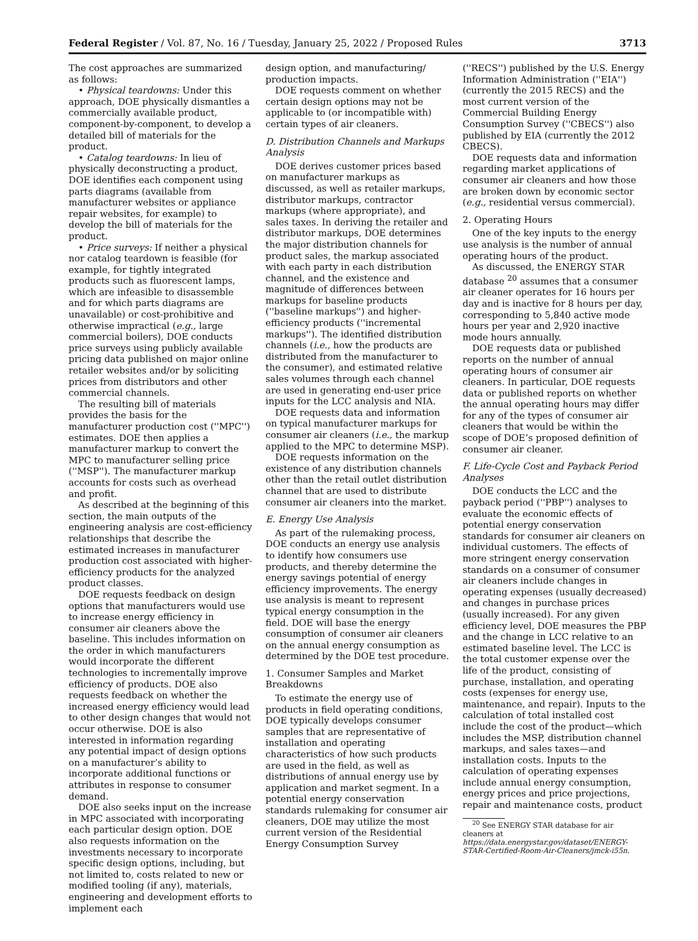Federal Register / Vol. 87, No. 16 / Tuesday, January 25, 2022 / Proposed Rules 3713
The cost approaches are summarized as follows:
• Physical teardowns: Under this approach, DOE physically dismantles a commercially available product, component-by-component, to develop a detailed bill of materials for the product.
• Catalog teardowns: In lieu of physically deconstructing a product, DOE identifies each component using parts diagrams (available from manufacturer websites or appliance repair websites, for example) to develop the bill of materials for the product.
• Price surveys: If neither a physical nor catalog teardown is feasible (for example, for tightly integrated products such as fluorescent lamps, which are infeasible to disassemble and for which parts diagrams are unavailable) or cost-prohibitive and otherwise impractical (e.g., large commercial boilers), DOE conducts price surveys using publicly available pricing data published on major online retailer websites and/or by soliciting prices from distributors and other commercial channels.
The resulting bill of materials provides the basis for the manufacturer production cost (''MPC'') estimates. DOE then applies a manufacturer markup to convert the MPC to manufacturer selling price (''MSP''). The manufacturer markup accounts for costs such as overhead and profit.
As described at the beginning of this section, the main outputs of the engineering analysis are cost-efficiency relationships that describe the estimated increases in manufacturer production cost associated with higher-efficiency products for the analyzed product classes.
DOE requests feedback on design options that manufacturers would use to increase energy efficiency in consumer air cleaners above the baseline. This includes information on the order in which manufacturers would incorporate the different technologies to incrementally improve efficiency of products. DOE also requests feedback on whether the increased energy efficiency would lead to other design changes that would not occur otherwise. DOE is also interested in information regarding any potential impact of design options on a manufacturer’s ability to incorporate additional functions or attributes in response to consumer demand.
DOE also seeks input on the increase in MPC associated with incorporating each particular design option. DOE also requests information on the investments necessary to incorporate specific design options, including, but not limited to, costs related to new or modified tooling (if any), materials, engineering and development efforts to implement each
design option, and manufacturing/ production impacts.
DOE requests comment on whether certain design options may not be applicable to (or incompatible with) certain types of air cleaners.
D. Distribution Channels and Markups Analysis
DOE derives customer prices based on manufacturer markups as discussed, as well as retailer markups, distributor markups, contractor markups (where appropriate), and sales taxes. In deriving the retailer and distributor markups, DOE determines the major distribution channels for product sales, the markup associated with each party in each distribution channel, and the existence and magnitude of differences between markups for baseline products (''baseline markups'') and higher-efficiency products (''incremental markups''). The identified distribution channels (i.e., how the products are distributed from the manufacturer to the consumer), and estimated relative sales volumes through each channel are used in generating end-user price inputs for the LCC analysis and NIA.
DOE requests data and information on typical manufacturer markups for consumer air cleaners (i.e., the markup applied to the MPC to determine MSP).
DOE requests information on the existence of any distribution channels other than the retail outlet distribution channel that are used to distribute consumer air cleaners into the market.
E. Energy Use Analysis
As part of the rulemaking process, DOE conducts an energy use analysis to identify how consumers use products, and thereby determine the energy savings potential of energy efficiency improvements. The energy use analysis is meant to represent typical energy consumption in the field. DOE will base the energy consumption of consumer air cleaners on the annual energy consumption as determined by the DOE test procedure.
1. Consumer Samples and Market Breakdowns
To estimate the energy use of products in field operating conditions, DOE typically develops consumer samples that are representative of installation and operating characteristics of how such products are used in the field, as well as distributions of annual energy use by application and market segment. In a potential energy conservation standards rulemaking for consumer air cleaners, DOE may utilize the most current version of the Residential Energy Consumption Survey
(''RECS'') published by the U.S. Energy Information Administration (''EIA'') (currently the 2015 RECS) and the most current version of the Commercial Building Energy Consumption Survey (''CBECS'') also published by EIA (currently the 2012 CBECS).
DOE requests data and information regarding market applications of consumer air cleaners and how those are broken down by economic sector (e.g., residential versus commercial).
2. Operating Hours
One of the key inputs to the energy use analysis is the number of annual operating hours of the product.
As discussed, the ENERGY STAR database <sup>20</sup> assumes that a consumer air cleaner operates for 16 hours per day and is inactive for 8 hours per day, corresponding to 5,840 active mode hours per year and 2,920 inactive mode hours annually.
DOE requests data or published reports on the number of annual operating hours of consumer air cleaners. In particular, DOE requests data or published reports on whether the annual operating hours may differ for any of the types of consumer air cleaners that would be within the scope of DOE’s proposed definition of consumer air cleaner.
F. Life-Cycle Cost and Payback Period Analyses
DOE conducts the LCC and the payback period (''PBP'') analyses to evaluate the economic effects of potential energy conservation standards for consumer air cleaners on individual customers. The effects of more stringent energy conservation standards on a consumer of consumer air cleaners include changes in operating expenses (usually decreased) and changes in purchase prices (usually increased). For any given efficiency level, DOE measures the PBP and the change in LCC relative to an estimated baseline level. The LCC is the total customer expense over the life of the product, consisting of purchase, installation, and operating costs (expenses for energy use, maintenance, and repair). Inputs to the calculation of total installed cost include the cost of the product—which includes the MSP, distribution channel markups, and sales taxes—and installation costs. Inputs to the calculation of operating expenses include annual energy consumption, energy prices and price projections, repair and maintenance costs, product
<sup>20</sup> See ENERGY STAR database for air cleaners at https://data.energystar.gov/dataset/ENERGY-STAR-Certified-Room-Air-Cleaners/jmck-i55n.